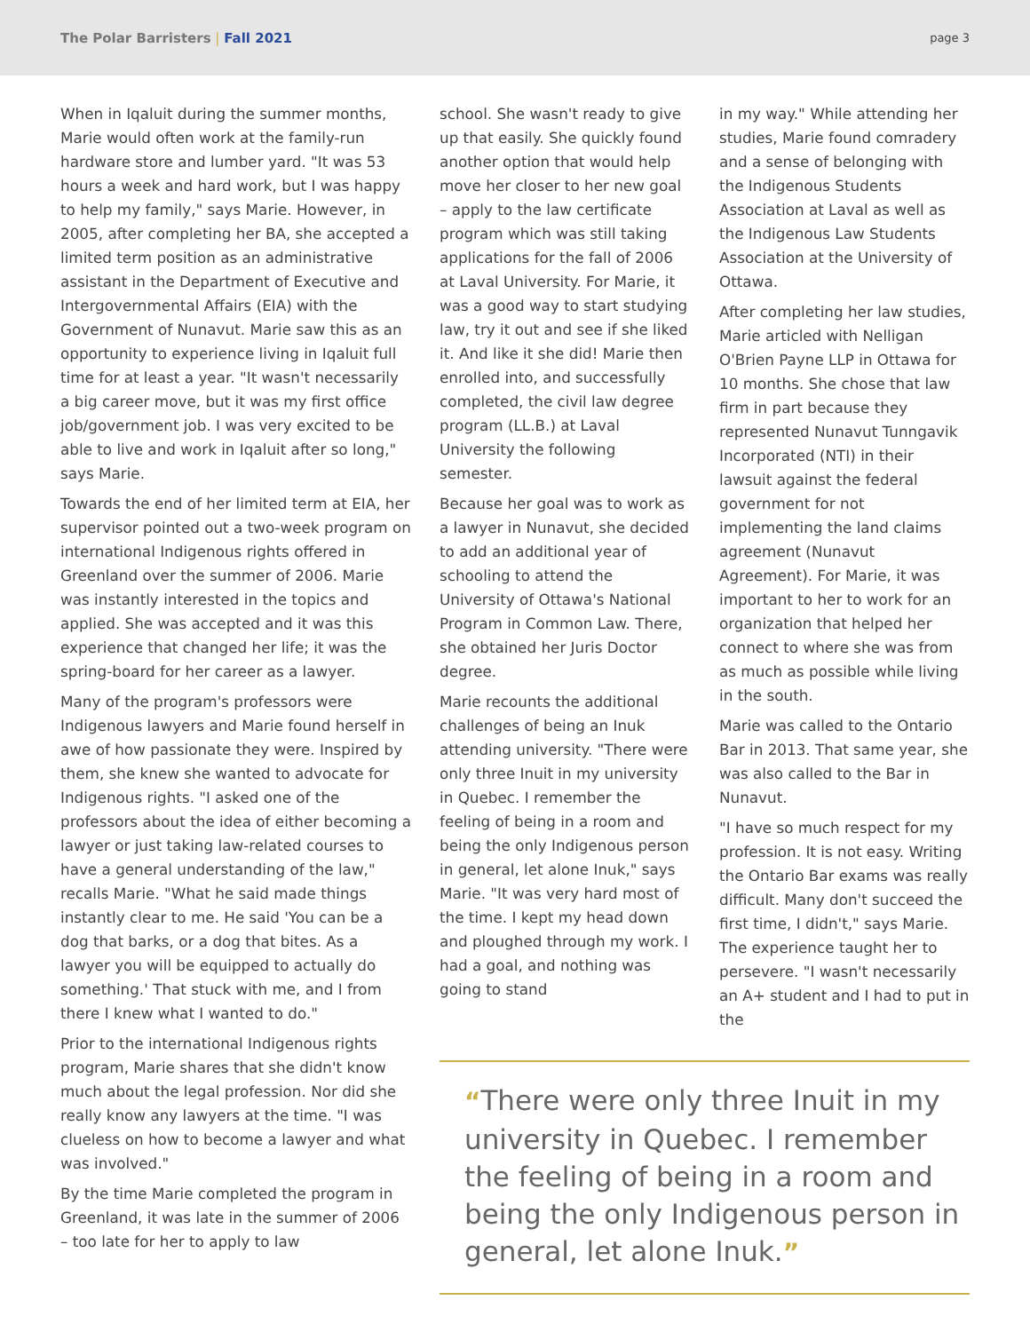The Polar Barristers | Fall 2021
page 3
When in Iqaluit during the summer months, Marie would often work at the family-run hardware store and lumber yard. "It was 53 hours a week and hard work, but I was happy to help my family," says Marie. However, in 2005, after completing her BA, she accepted a limited term position as an administrative assistant in the Department of Executive and Intergovernmental Affairs (EIA) with the Government of Nunavut. Marie saw this as an opportunity to experience living in Iqaluit full time for at least a year. "It wasn't necessarily a big career move, but it was my first office job/government job. I was very excited to be able to live and work in Iqaluit after so long," says Marie.
Towards the end of her limited term at EIA, her supervisor pointed out a two-week program on international Indigenous rights offered in Greenland over the summer of 2006. Marie was instantly interested in the topics and applied. She was accepted and it was this experience that changed her life; it was the spring-board for her career as a lawyer.
Many of the program's professors were Indigenous lawyers and Marie found herself in awe of how passionate they were. Inspired by them, she knew she wanted to advocate for Indigenous rights. "I asked one of the professors about the idea of either becoming a lawyer or just taking law-related courses to have a general understanding of the law," recalls Marie. "What he said made things instantly clear to me. He said 'You can be a dog that barks, or a dog that bites. As a lawyer you will be equipped to actually do something.' That stuck with me, and I from there I knew what I wanted to do."
Prior to the international Indigenous rights program, Marie shares that she didn't know much about the legal profession. Nor did she really know any lawyers at the time. "I was clueless on how to become a lawyer and what was involved."
By the time Marie completed the program in Greenland, it was late in the summer of 2006 – too late for her to apply to law
school. She wasn't ready to give up that easily. She quickly found another option that would help move her closer to her new goal – apply to the law certificate program which was still taking applications for the fall of 2006 at Laval University. For Marie, it was a good way to start studying law, try it out and see if she liked it. And like it she did! Marie then enrolled into, and successfully completed, the civil law degree program (LL.B.) at Laval University the following semester.
Because her goal was to work as a lawyer in Nunavut, she decided to add an additional year of schooling to attend the University of Ottawa's National Program in Common Law. There, she obtained her Juris Doctor degree.
Marie recounts the additional challenges of being an Inuk attending university. "There were only three Inuit in my university in Quebec. I remember the feeling of being in a room and being the only Indigenous person in general, let alone Inuk," says Marie. "It was very hard most of the time. I kept my head down and ploughed through my work. I had a goal, and nothing was going to stand
in my way." While attending her studies, Marie found comradery and a sense of belonging with the Indigenous Students Association at Laval as well as the Indigenous Law Students Association at the University of Ottawa.
After completing her law studies, Marie articled with Nelligan O'Brien Payne LLP in Ottawa for 10 months. She chose that law firm in part because they represented Nunavut Tunngavik Incorporated (NTI) in their lawsuit against the federal government for not implementing the land claims agreement (Nunavut Agreement). For Marie, it was important to her to work for an organization that helped her connect to where she was from as much as possible while living in the south.
Marie was called to the Ontario Bar in 2013. That same year, she was also called to the Bar in Nunavut.
"I have so much respect for my profession. It is not easy. Writing the Ontario Bar exams was really difficult. Many don't succeed the first time, I didn't," says Marie. The experience taught her to persevere. "I wasn't necessarily an A+ student and I had to put in the
“There were only three Inuit in my university in Quebec. I remember the feeling of being in a room and being the only Indigenous person in general, let alone Inuk.”